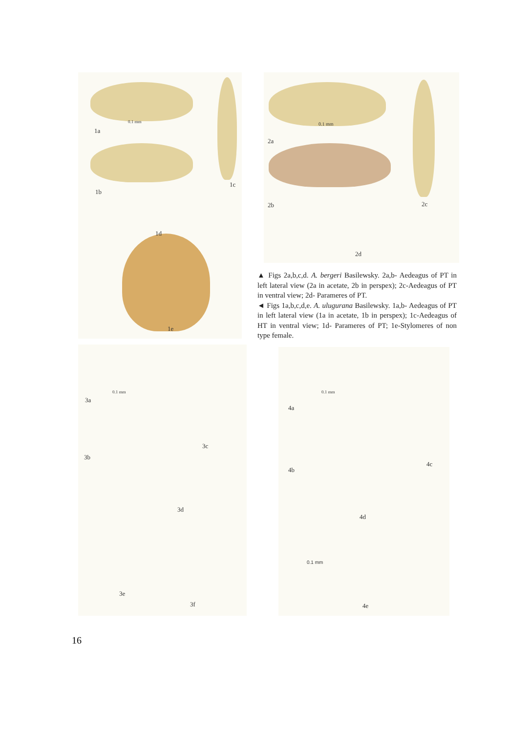0.1 mm
1a
1b
1c
1d
1e
0.1 mm
2a
2b 2c
2d
▲ Figs 2a,b,c,d. A. bergeri Basilewsky. 2a,b- Aedeagus of PT in left lateral view (2a in acetate, 2b in perspex); 2c-Aedeagus of PT in ventral view; 2d- Parameres of PT.
◄ Figs 1a,b,c,d,e. A. ulugurana Basilewsky. 1a,b- Aedeagus of PT in left lateral view (1a in acetate, 1b in perspex); 1c-Aedeagus of HT in ventral view; 1d- Parameres of PT; 1e-Stylomeres of non type female.
0.1 mm
3a
3b
3c
3d
3e
3f
0.1 mm
4a
4b
4c
4d
0.1 mm
4e
16